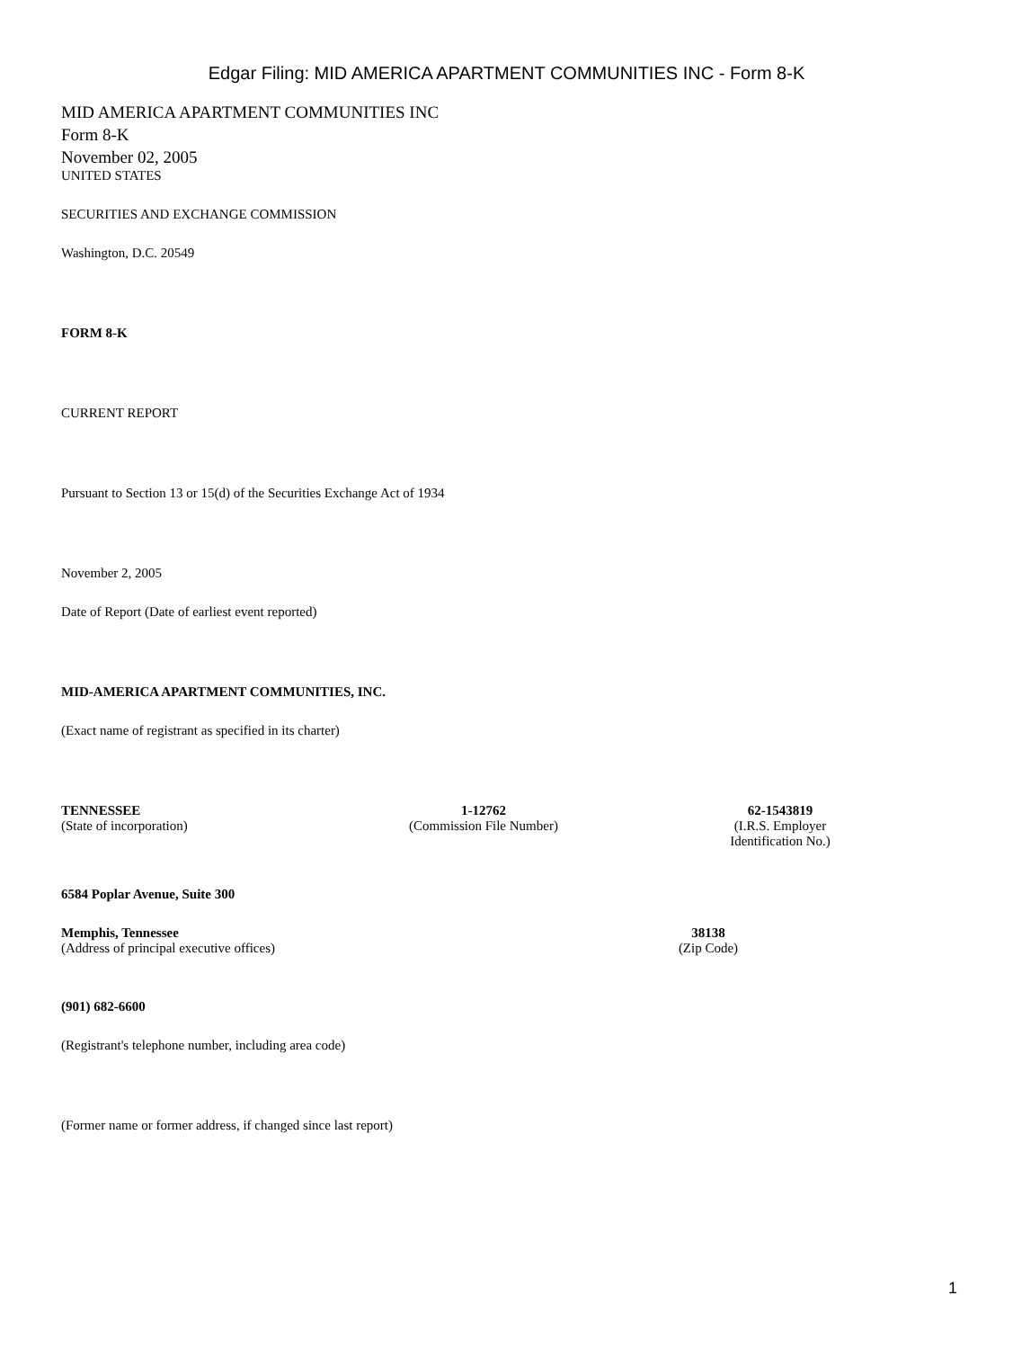Edgar Filing: MID AMERICA APARTMENT COMMUNITIES INC - Form 8-K
MID AMERICA APARTMENT COMMUNITIES INC
Form 8-K
November 02, 2005
UNITED STATES
SECURITIES AND EXCHANGE COMMISSION
Washington, D.C. 20549
FORM 8-K
CURRENT REPORT
Pursuant to Section 13 or 15(d) of the Securities Exchange Act of 1934
November 2, 2005
Date of Report (Date of earliest event reported)
MID-AMERICA APARTMENT COMMUNITIES, INC.
(Exact name of registrant as specified in its charter)
| TENNESSEE (State of incorporation) | 1-12762 (Commission File Number) | 62-1543819 (I.R.S. Employer Identification No.) | |
6584 Poplar Avenue, Suite 300
| Memphis, Tennessee (Address of principal executive offices) | 38138 (Zip Code) | |
(901) 682-6600
(Registrant's telephone number, including area code)
(Former name or former address, if changed since last report)
1